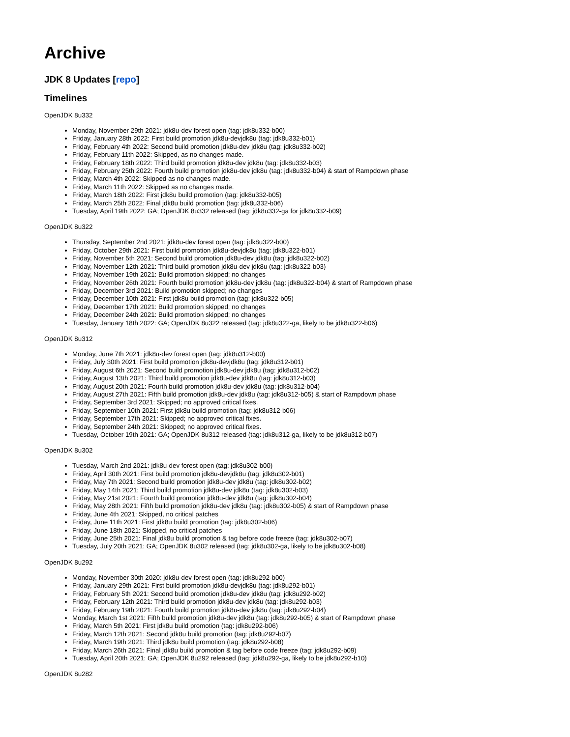Archive
JDK 8 Updates [repo]
Timelines
OpenJDK 8u332
Monday, November 29th 2021: jdk8u-dev forest open (tag: jdk8u332-b00)
Friday, January 28th 2022: First build promotion jdk8u-devjdk8u (tag: jdk8u332-b01)
Friday, February 4th 2022: Second build promotion jdk8u-dev jdk8u (tag: jdk8u332-b02)
Friday, February 11th 2022: Skipped, as no changes made.
Friday, February 18th 2022: Third build promotion jdk8u-dev jdk8u (tag: jdk8u332-b03)
Friday, February 25th 2022: Fourth build promotion jdk8u-dev jdk8u (tag: jdk8u332-b04) & start of Rampdown phase
Friday, March 4th 2022: Skipped as no changes made.
Friday, March 11th 2022: Skipped as no changes made.
Friday, March 18th 2022: First jdk8u build promotion (tag: jdk8u332-b05)
Friday, March 25th 2022: Final jdk8u build promotion (tag: jdk8u332-b06)
Tuesday, April 19th 2022: GA; OpenJDK 8u332 released (tag: jdk8u332-ga for jdk8u332-b09)
OpenJDK 8u322
Thursday, September 2nd 2021: jdk8u-dev forest open (tag: jdk8u322-b00)
Friday, October 29th 2021: First build promotion jdk8u-devjdk8u (tag: jdk8u322-b01)
Friday, November 5th 2021: Second build promotion jdk8u-dev jdk8u (tag: jdk8u322-b02)
Friday, November 12th 2021: Third build promotion jdk8u-dev jdk8u (tag: jdk8u322-b03)
Friday, November 19th 2021: Build promotion skipped; no changes
Friday, November 26th 2021: Fourth build promotion jdk8u-dev jdk8u (tag: jdk8u322-b04) & start of Rampdown phase
Friday, December 3rd 2021: Build promotion skipped; no changes
Friday, December 10th 2021: First jdk8u build promotion (tag: jdk8u322-b05)
Friday, December 17th 2021: Build promotion skipped; no changes
Friday, December 24th 2021: Build promotion skipped; no changes
Tuesday, January 18th 2022: GA; OpenJDK 8u322 released (tag: jdk8u322-ga, likely to be jdk8u322-b06)
OpenJDK 8u312
Monday, June 7th 2021: jdk8u-dev forest open (tag: jdk8u312-b00)
Friday, July 30th 2021: First build promotion jdk8u-devjdk8u (tag: jdk8u312-b01)
Friday, August 6th 2021: Second build promotion jdk8u-dev jdk8u (tag: jdk8u312-b02)
Friday, August 13th 2021: Third build promotion jdk8u-dev jdk8u (tag: jdk8u312-b03)
Friday, August 20th 2021: Fourth build promotion jdk8u-dev jdk8u (tag: jdk8u312-b04)
Friday, August 27th 2021: Fifth build promotion jdk8u-dev jdk8u (tag: jdk8u312-b05) & start of Rampdown phase
Friday, September 3rd 2021: Skipped; no approved critical fixes.
Friday, September 10th 2021: First jdk8u build promotion (tag: jdk8u312-b06)
Friday, September 17th 2021: Skipped; no approved critical fixes.
Friday, September 24th 2021: Skipped; no approved critical fixes.
Tuesday, October 19th 2021: GA; OpenJDK 8u312 released (tag: jdk8u312-ga, likely to be jdk8u312-b07)
OpenJDK 8u302
Tuesday, March 2nd 2021: jdk8u-dev forest open (tag: jdk8u302-b00)
Friday, April 30th 2021: First build promotion jdk8u-devjdk8u (tag: jdk8u302-b01)
Friday, May 7th 2021: Second build promotion jdk8u-dev jdk8u (tag: jdk8u302-b02)
Friday, May 14th 2021: Third build promotion jdk8u-dev jdk8u (tag: jdk8u302-b03)
Friday, May 21st 2021: Fourth build promotion jdk8u-dev jdk8u (tag: jdk8u302-b04)
Friday, May 28th 2021: Fifth build promotion jdk8u-dev jdk8u (tag: jdk8u302-b05) & start of Rampdown phase
Friday, June 4th 2021: Skipped, no critical patches
Friday, June 11th 2021: First jdk8u build promotion (tag: jdk8u302-b06)
Friday, June 18th 2021: Skipped, no critical patches
Friday, June 25th 2021: Final jdk8u build promotion & tag before code freeze (tag: jdk8u302-b07)
Tuesday, July 20th 2021: GA; OpenJDK 8u302 released (tag: jdk8u302-ga, likely to be jdk8u302-b08)
OpenJDK 8u292
Monday, November 30th 2020: jdk8u-dev forest open (tag: jdk8u292-b00)
Friday, January 29th 2021: First build promotion jdk8u-devjdk8u (tag: jdk8u292-b01)
Friday, February 5th 2021: Second build promotion jdk8u-dev jdk8u (tag: jdk8u292-b02)
Friday, February 12th 2021: Third build promotion jdk8u-dev jdk8u (tag: jdk8u292-b03)
Friday, February 19th 2021: Fourth build promotion jdk8u-dev jdk8u (tag: jdk8u292-b04)
Monday, March 1st 2021: Fifth build promotion jdk8u-dev jdk8u (tag: jdk8u292-b05) & start of Rampdown phase
Friday, March 5th 2021: First jdk8u build promotion (tag: jdk8u292-b06)
Friday, March 12th 2021: Second jdk8u build promotion (tag: jdk8u292-b07)
Friday, March 19th 2021: Third jdk8u build promotion (tag: jdk8u292-b08)
Friday, March 26th 2021: Final jdk8u build promotion & tag before code freeze (tag: jdk8u292-b09)
Tuesday, April 20th 2021: GA; OpenJDK 8u292 released (tag: jdk8u292-ga, likely to be jdk8u292-b10)
OpenJDK 8u282